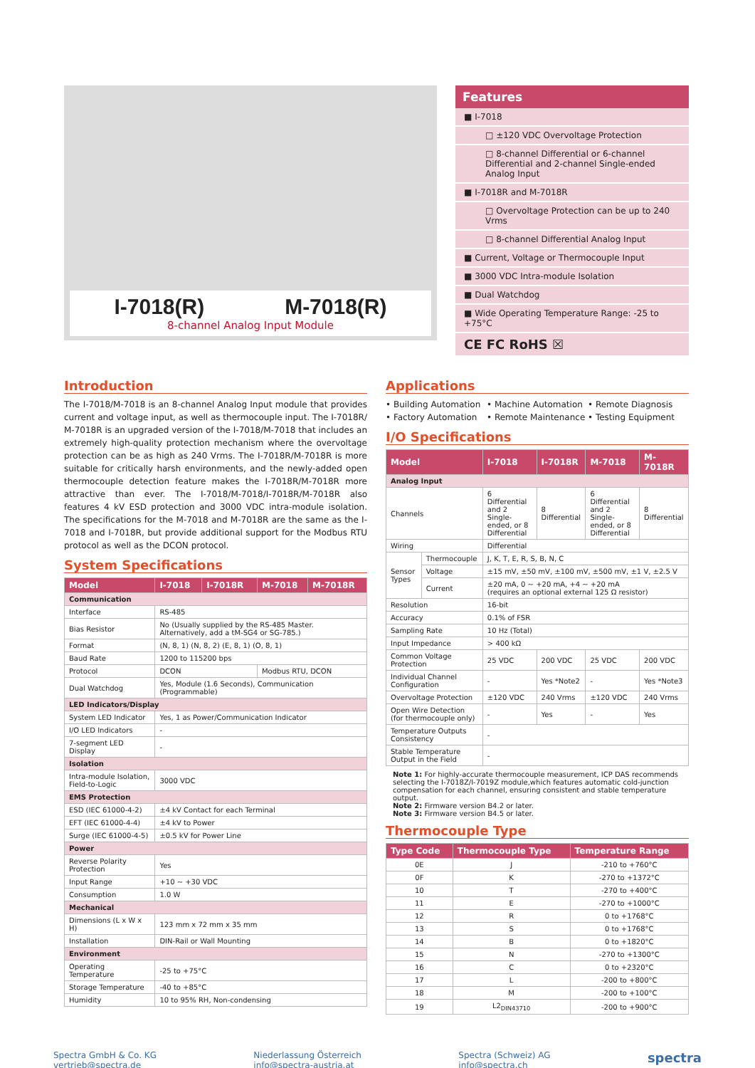I-7018(R) M-7018(R)
8-channel Analog Input Module
Features
■ I-7018
□ ±120 VDC Overvoltage Protection
□ 8-channel Differential or 6-channel Differential and 2-channel Single-ended Analog Input
■ I-7018R and M-7018R
□ Overvoltage Protection can be up to 240 Vrms
□ 8-channel Differential Analog Input
■ Current, Voltage or Thermocouple Input
■ 3000 VDC Intra-module Isolation
■ Dual Watchdog
■ Wide Operating Temperature Range: -25 to +75°C
CE FC RoHS ☒
Introduction
The I-7018/M-7018 is an 8-channel Analog Input module that provides current and voltage input, as well as thermocouple input. The I-7018R/ M-7018R is an upgraded version of the I-7018/M-7018 that includes an extremely high-quality protection mechanism where the overvoltage protection can be as high as 240 Vrms. The I-7018R/M-7018R is more suitable for critically harsh environments, and the newly-added open thermocouple detection feature makes the I-7018R/M-7018R more attractive than ever. The I-7018/M-7018/I-7018R/M-7018R also features 4 kV ESD protection and 3000 VDC intra-module isolation. The specifications for the M-7018 and M-7018R are the same as the I-7018 and I-7018R, but provide additional support for the Modbus RTU protocol as well as the DCON protocol.
System Specifications
| Model | I-7018 | I-7018R | M-7018 | M-7018R |
| --- | --- | --- | --- | --- |
| Communication | | | | |
| Interface | RS-485 | | | |
| Bias Resistor | No (Usually supplied by the RS-485 Master. Alternatively, add a tM-SG4 or SG-785.) | | | |
| Format | (N, 8, 1) (N, 8, 2) (E, 8, 1) (O, 8, 1) | | | |
| Baud Rate | 1200 to 115200 bps | | | |
| Protocol | DCON | | Modbus RTU, DCON | |
| Dual Watchdog | Yes, Module (1.6 Seconds), Communication (Programmable) | | | |
| LED Indicators/Display | | | | |
| System LED Indicator | Yes, 1 as Power/Communication Indicator | | | |
| I/O LED Indicators | - | | | |
| 7-segment LED Display | - | | | |
| Isolation | | | | |
| Intra-module Isolation, Field-to-Logic | 3000 VDC | | | |
| EMS Protection | | | | |
| ESD (IEC 61000-4-2) | ±4 kV Contact for each Terminal | | | |
| EFT (IEC 61000-4-4) | ±4 kV to Power | | | |
| Surge (IEC 61000-4-5) | ±0.5 kV for Power Line | | | |
| Power | | | | |
| Reverse Polarity Protection | Yes | | | |
| Input Range | +10 ~ +30 VDC | | | |
| Consumption | 1.0 W | | | |
| Mechanical | | | | |
| Dimensions (L x W x H) | 123 mm x 72 mm x 35 mm | | | |
| Installation | DIN-Rail or Wall Mounting | | | |
| Environment | | | | |
| Operating Temperature | -25 to +75°C | | | |
| Storage Temperature | -40 to +85°C | | | |
| Humidity | 10 to 95% RH, Non-condensing | | | |
Applications
• Building Automation • Machine Automation • Remote Diagnosis • Factory Automation • Remote Maintenance • Testing Equipment
I/O Specifications
| Model | | I-7018 | I-7018R | M-7018 | M-7018R |
| --- | --- | --- | --- | --- | --- |
| Analog Input | | | | | |
| Channels | | 6 Differential and 2 Single-ended, or 8 Differential | 8 Differential | 6 Differential and 2 Single-ended, or 8 Differential | 8 Differential |
| Wiring | | Differential | | | |
| Sensor Types | Thermocouple | J, K, T, E, R, S, B, N, C | | | |
| | Voltage | ±15 mV, ±50 mV, ±100 mV, ±500 mV, ±1 V, ±2.5 V | | | |
| | Current | ±20 mA, 0 ~ +20 mA, +4 ~ +20 mA (requires an optional external 125 Ω resistor) | | | |
| Resolution | | 16-bit | | | |
| Accuracy | | 0.1% of FSR | | | |
| Sampling Rate | | 10 Hz (Total) | | | |
| Input Impedance | | > 400 kΩ | | | |
| Common Voltage Protection | | 25 VDC | 200 VDC | 25 VDC | 200 VDC |
| Individual Channel Configuration | | - | Yes *Note2 | - | Yes *Note3 |
| Overvoltage Protection | | ±120 VDC | 240 Vrms | ±120 VDC | 240 Vrms |
| Open Wire Detection (for thermocouple only) | | - | Yes | - | Yes |
| Temperature Outputs Consistency | | - | | | |
| Stable Temperature Output in the Field | | - | | | |
Note 1: For highly-accurate thermocouple measurement, ICP DAS recommends selecting the I-7018Z/I-7019Z module,which features automatic cold-junction compensation for each channel, ensuring consistent and stable temperature output.
Note 2: Firmware version B4.2 or later.
Note 3: Firmware version B4.5 or later.
Thermocouple Type
| Type Code | Thermocouple Type | Temperature Range |
| --- | --- | --- |
| 0E | J | -210 to +760°C |
| 0F | K | -270 to +1372°C |
| 10 | T | -270 to +400°C |
| 11 | E | -270 to +1000°C |
| 12 | R | 0 to +1768°C |
| 13 | S | 0 to +1768°C |
| 14 | B | 0 to +1820°C |
| 15 | N | -270 to +1300°C |
| 16 | C | 0 to +2320°C |
| 17 | L | -200 to +800°C |
| 18 | M | -200 to +100°C |
| 19 | L2<sub>DIN43710</sub> | -200 to +900°C |
Spectra GmbH & Co. KG
vertrieb@spectra.de
Niederlassung Österreich
info@spectra-austria.at
Spectra (Schweiz) AG
info@spectra.ch
spectra